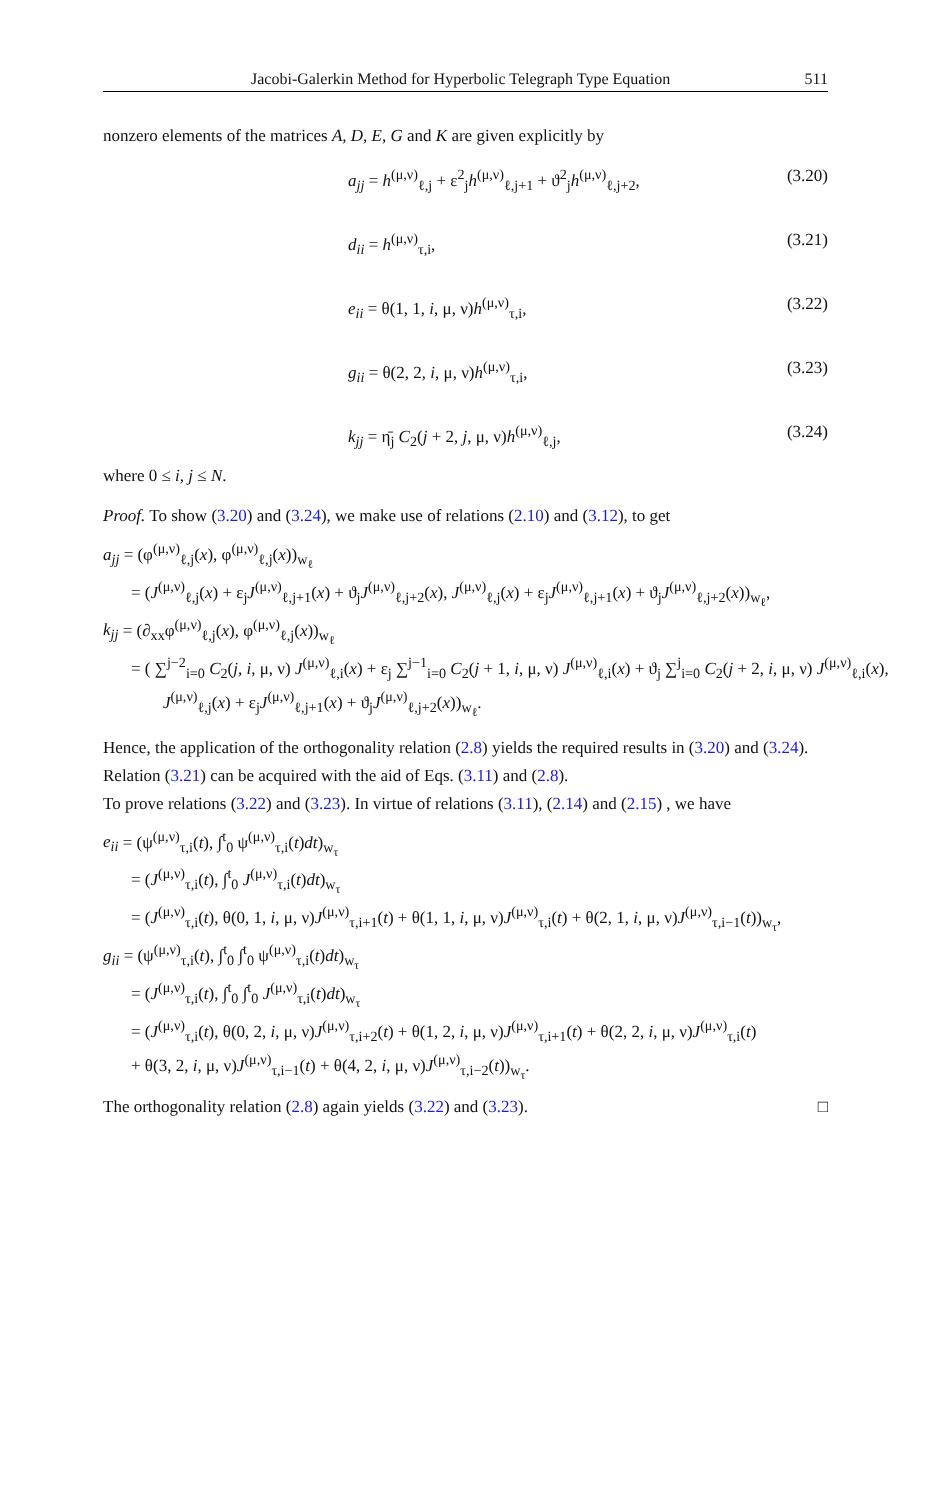Jacobi-Galerkin Method for Hyperbolic Telegraph Type Equation 511
nonzero elements of the matrices A, D, E, G and K are given explicitly by
a<sub>jj</sub> = h<sup>(μ,ν)</sup><sub>ℓ,j</sub> + ε<sup>2</sup><sub>j</sub>h<sup>(μ,ν)</sup><sub>ℓ,j+1</sub> + ϑ<sup>2</sup><sub>j</sub>h<sup>(μ,ν)</sup><sub>ℓ,j+2</sub>, (3.20)
d<sub>ii</sub> = h<sup>(μ,ν)</sup><sub>τ,i</sub>, (3.21)
e<sub>ii</sub> = θ(1, 1, i, μ, ν)h<sup>(μ,ν)</sup><sub>τ,i</sub>, (3.22)
g<sub>ii</sub> = θ(2, 2, i, μ, ν)h<sup>(μ,ν)</sup><sub>τ,i</sub>, (3.23)
k<sub>jj</sub> = η̄<sub>j</sub> C<sub>2</sub>(j + 2, j, μ, ν)h<sup>(μ,ν)</sup><sub>ℓ,j</sub>, (3.24)
where 0 ≤ i, j ≤ N.
Proof. To show (3.20) and (3.24), we make use of relations (2.10) and (3.12), to get
a<sub>jj</sub> = (φ<sup>(μ,ν)</sup><sub>ℓ,j</sub>(x), φ<sup>(μ,ν)</sup><sub>ℓ,j</sub>(x))<sub>w<sub>ℓ</sub></sub>
= (J<sup>(μ,ν)</sup><sub>ℓ,j</sub>(x) + ε<sub>j</sub>J<sup>(μ,ν)</sup><sub>ℓ,j+1</sub>(x) + ϑ<sub>j</sub>J<sup>(μ,ν)</sup><sub>ℓ,j+2</sub>(x), J<sup>(μ,ν)</sup><sub>ℓ,j</sub>(x) + ε<sub>j</sub>J<sup>(μ,ν)</sup><sub>ℓ,j+1</sub>(x) + ϑ<sub>j</sub>J<sup>(μ,ν)</sup><sub>ℓ,j+2</sub>(x))<sub>w<sub>ℓ</sub></sub>,
k<sub>jj</sub> = (∂<sub>xx</sub>φ<sup>(μ,ν)</sup><sub>ℓ,j</sub>(x), φ<sup>(μ,ν)</sup><sub>ℓ,j</sub>(x))<sub>w<sub>ℓ</sub></sub>
= ( ∑<sup>j−2</sup><sub>i=0</sub> C<sub>2</sub>(j, i, μ, ν) J<sup>(μ,ν)</sup><sub>ℓ,i</sub>(x) + ε<sub>j</sub> ∑<sup>j−1</sup><sub>i=0</sub> C<sub>2</sub>(j + 1, i, μ, ν) J<sup>(μ,ν)</sup><sub>ℓ,i</sub>(x) + ϑ<sub>j</sub> ∑<sup>j</sup><sub>i=0</sub> C<sub>2</sub>(j + 2, i, μ, ν) J<sup>(μ,ν)</sup><sub>ℓ,i</sub>(x),
J<sup>(μ,ν)</sup><sub>ℓ,j</sub>(x) + ε<sub>j</sub>J<sup>(μ,ν)</sup><sub>ℓ,j+1</sub>(x) + ϑ<sub>j</sub>J<sup>(μ,ν)</sup><sub>ℓ,j+2</sub>(x))<sub>w<sub>ℓ</sub></sub>.
Hence, the application of the orthogonality relation (2.8) yields the required results in (3.20) and (3.24).
Relation (3.21) can be acquired with the aid of Eqs. (3.11) and (2.8).
To prove relations (3.22) and (3.23). In virtue of relations (3.11), (2.14) and (2.15) , we have
e<sub>ii</sub> = (ψ<sup>(μ,ν)</sup><sub>τ,i</sub>(t), ∫<sup>t</sup><sub>0</sub> ψ<sup>(μ,ν)</sup><sub>τ,i</sub>(t)dt)<sub>w<sub>τ</sub></sub>
= (J<sup>(μ,ν)</sup><sub>τ,i</sub>(t), ∫<sup>t</sup><sub>0</sub> J<sup>(μ,ν)</sup><sub>τ,i</sub>(t)dt)<sub>w<sub>τ</sub></sub>
= (J<sup>(μ,ν)</sup><sub>τ,i</sub>(t), θ(0, 1, i, μ, ν)J<sup>(μ,ν)</sup><sub>τ,i+1</sub>(t) + θ(1, 1, i, μ, ν)J<sup>(μ,ν)</sup><sub>τ,i</sub>(t) + θ(2, 1, i, μ, ν)J<sup>(μ,ν)</sup><sub>τ,i−1</sub>(t))<sub>w<sub>τ</sub></sub>,
g<sub>ii</sub> = (ψ<sup>(μ,ν)</sup><sub>τ,i</sub>(t), ∫<sup>t</sup><sub>0</sub> ∫<sup>t</sup><sub>0</sub> ψ<sup>(μ,ν)</sup><sub>τ,i</sub>(t)dt)<sub>w<sub>τ</sub></sub>
= (J<sup>(μ,ν)</sup><sub>τ,i</sub>(t), ∫<sup>t</sup><sub>0</sub> ∫<sup>t</sup><sub>0</sub> J<sup>(μ,ν)</sup><sub>τ,i</sub>(t)dt)<sub>w<sub>τ</sub></sub>
= (J<sup>(μ,ν)</sup><sub>τ,i</sub>(t), θ(0, 2, i, μ, ν)J<sup>(μ,ν)</sup><sub>τ,i+2</sub>(t) + θ(1, 2, i, μ, ν)J<sup>(μ,ν)</sup><sub>τ,i+1</sub>(t) + θ(2, 2, i, μ, ν)J<sup>(μ,ν)</sup><sub>τ,i</sub>(t)
+ θ(3, 2, i, μ, ν)J<sup>(μ,ν)</sup><sub>τ,i−1</sub>(t) + θ(4, 2, i, μ, ν)J<sup>(μ,ν)</sup><sub>τ,i−2</sub>(t))<sub>w<sub>τ</sub></sub>.
The orthogonality relation (2.8) again yields (3.22) and (3.23). □